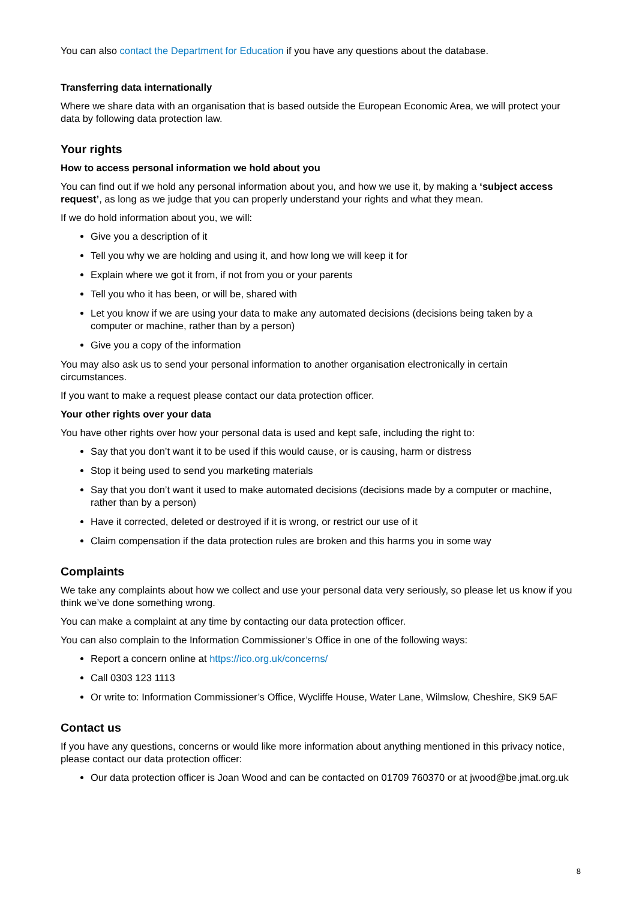You can also contact the Department for Education if you have any questions about the database.
Transferring data internationally
Where we share data with an organisation that is based outside the European Economic Area, we will protect your data by following data protection law.
Your rights
How to access personal information we hold about you
You can find out if we hold any personal information about you, and how we use it, by making a ‘subject access request’, as long as we judge that you can properly understand your rights and what they mean.
If we do hold information about you, we will:
Give you a description of it
Tell you why we are holding and using it, and how long we will keep it for
Explain where we got it from, if not from you or your parents
Tell you who it has been, or will be, shared with
Let you know if we are using your data to make any automated decisions (decisions being taken by a computer or machine, rather than by a person)
Give you a copy of the information
You may also ask us to send your personal information to another organisation electronically in certain circumstances.
If you want to make a request please contact our data protection officer.
Your other rights over your data
You have other rights over how your personal data is used and kept safe, including the right to:
Say that you don’t want it to be used if this would cause, or is causing, harm or distress
Stop it being used to send you marketing materials
Say that you don’t want it used to make automated decisions (decisions made by a computer or machine, rather than by a person)
Have it corrected, deleted or destroyed if it is wrong, or restrict our use of it
Claim compensation if the data protection rules are broken and this harms you in some way
Complaints
We take any complaints about how we collect and use your personal data very seriously, so please let us know if you think we’ve done something wrong.
You can make a complaint at any time by contacting our data protection officer.
You can also complain to the Information Commissioner’s Office in one of the following ways:
Report a concern online at https://ico.org.uk/concerns/
Call 0303 123 1113
Or write to: Information Commissioner’s Office, Wycliffe House, Water Lane, Wilmslow, Cheshire, SK9 5AF
Contact us
If you have any questions, concerns or would like more information about anything mentioned in this privacy notice, please contact our data protection officer:
Our data protection officer is Joan Wood and can be contacted on 01709 760370 or at jwood@be.jmat.org.uk
8